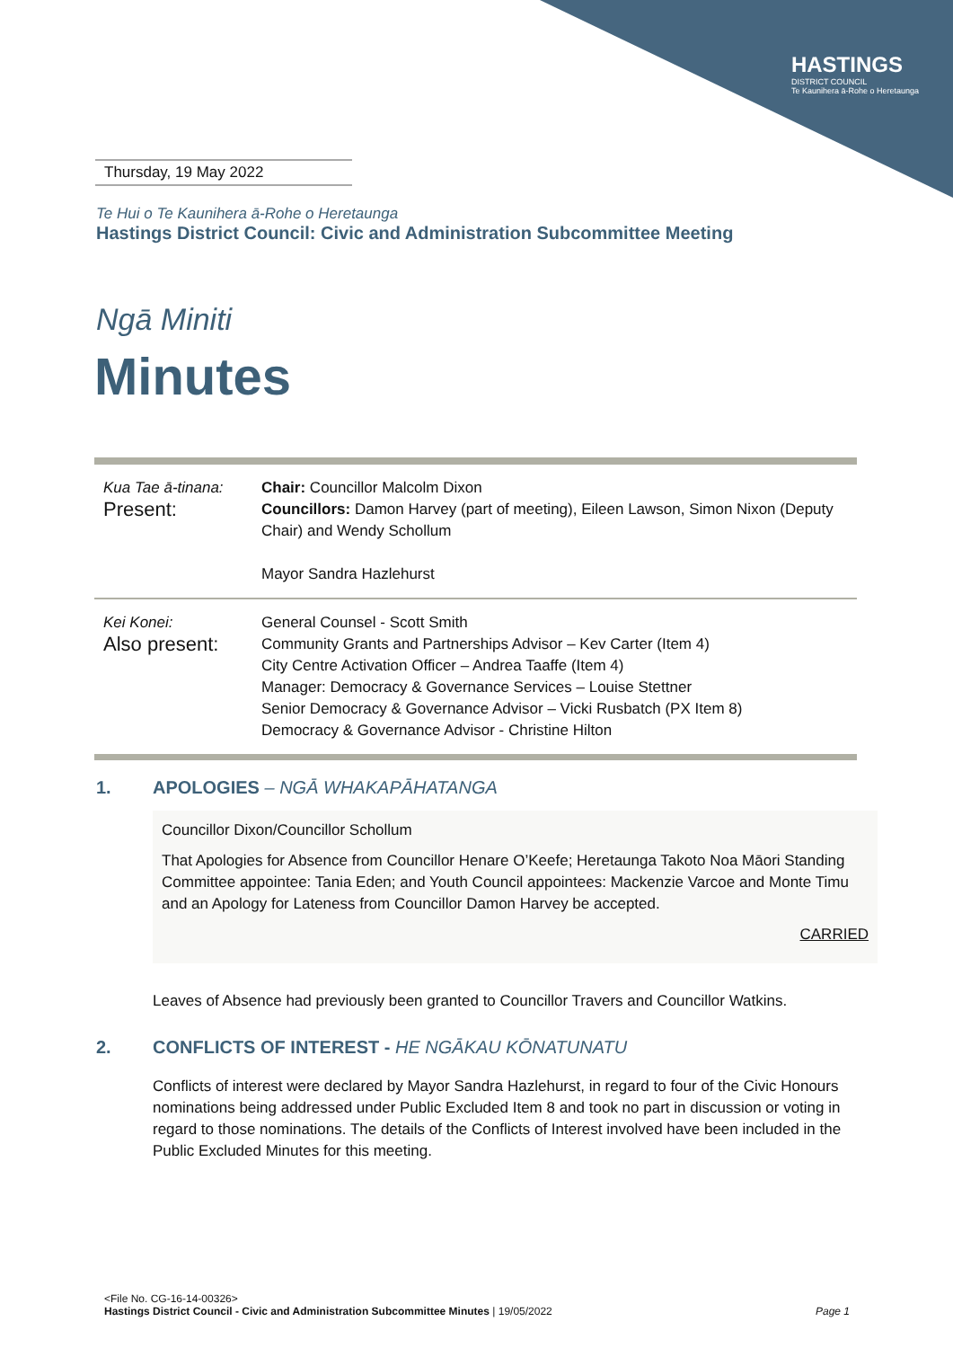HASTINGS
DISTRICT COUNCIL
Te Kaunihera ā-Rohe o Heretaunga
Thursday, 19 May 2022
Te Hui o Te Kaunihera ā-Rohe o Heretaunga
Hastings District Council: Civic and Administration Subcommittee Meeting
Ngā Miniti
Minutes
| Kua Tae ā-tinana: Present: | Chair: Councillor Malcolm Dixon Councillors: Damon Harvey (part of meeting), Eileen Lawson, Simon Nixon (Deputy Chair) and Wendy Schollum Mayor Sandra Hazlehurst |
| Kei Konei: Also present: | General Counsel - Scott Smith Community Grants and Partnerships Advisor – Kev Carter (Item 4) City Centre Activation Officer – Andrea Taaffe (Item 4) Manager: Democracy & Governance Services – Louise Stettner Senior Democracy & Governance Advisor – Vicki Rusbatch (PX Item 8) Democracy & Governance Advisor - Christine Hilton |
1. APOLOGIES – NGĀ WHAKAPĀHATANGA
Councillor Dixon/Councillor Schollum
That Apologies for Absence from Councillor Henare O’Keefe; Heretaunga Takoto Noa Māori Standing Committee appointee: Tania Eden; and Youth Council appointees: Mackenzie Varcoe and Monte Timu and an Apology for Lateness from Councillor Damon Harvey be accepted.
CARRIED
Leaves of Absence had previously been granted to Councillor Travers and Councillor Watkins.
2. CONFLICTS OF INTEREST - HE NGĀKAU KŌNATUNATU
Conflicts of interest were declared by Mayor Sandra Hazlehurst, in regard to four of the Civic Honours nominations being addressed under Public Excluded Item 8 and took no part in discussion or voting in regard to those nominations. The details of the Conflicts of Interest involved have been included in the Public Excluded Minutes for this meeting.
<File No. CG-16-14-00326>
Hastings District Council - Civic and Administration Subcommittee Minutes | 19/05/2022 Page 1